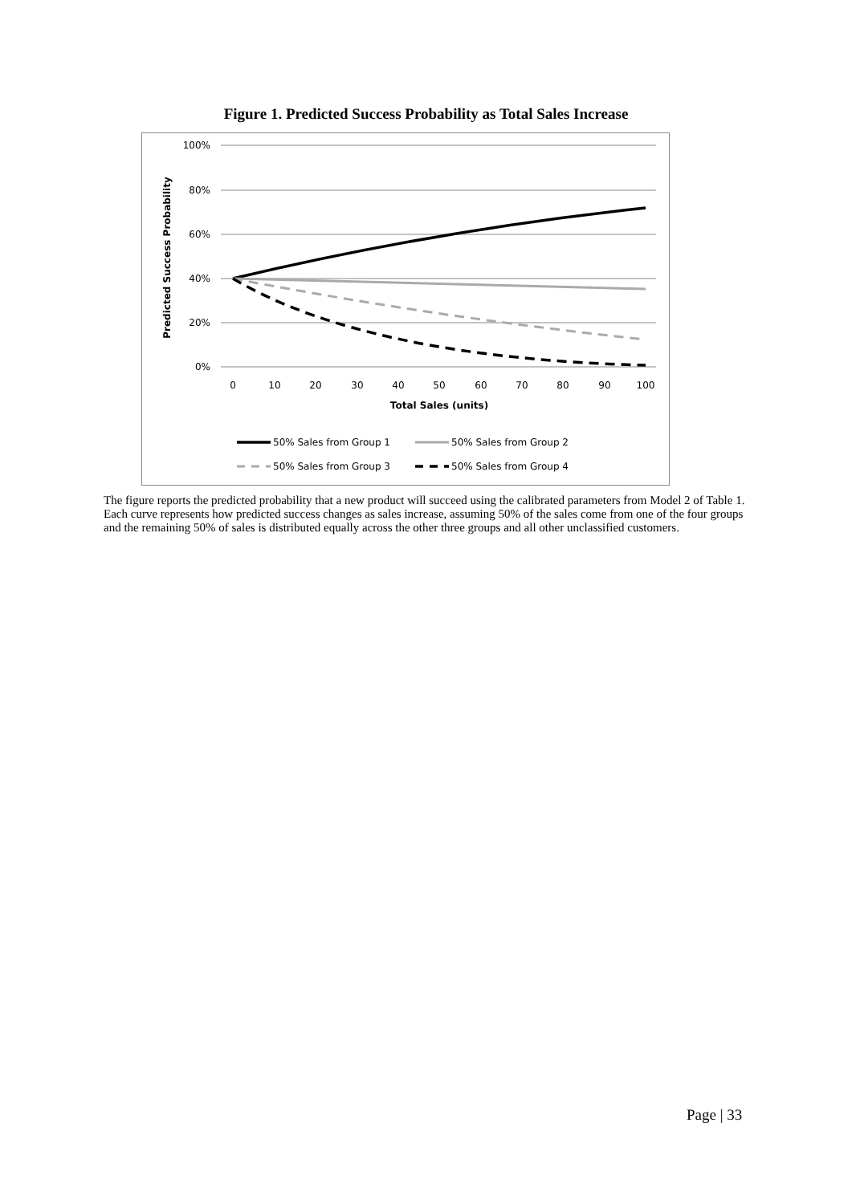Figure 1. Predicted Success Probability as Total Sales Increase
100%
80%
60%
40%
20%
0%
0
10
20
30
40
50
60
70
80
90
100
Total Sales (units)
Predicted Success Probability
50% Sales from Group 1
50% Sales from Group 2
50% Sales from Group 3
50% Sales from Group 4
The figure reports the predicted probability that a new product will succeed using the calibrated parameters from Model 2 of Table 1. Each curve represents how predicted success changes as sales increase, assuming 50% of the sales come from one of the four groups and the remaining 50% of sales is distributed equally across the other three groups and all other unclassified customers.
Page | 33